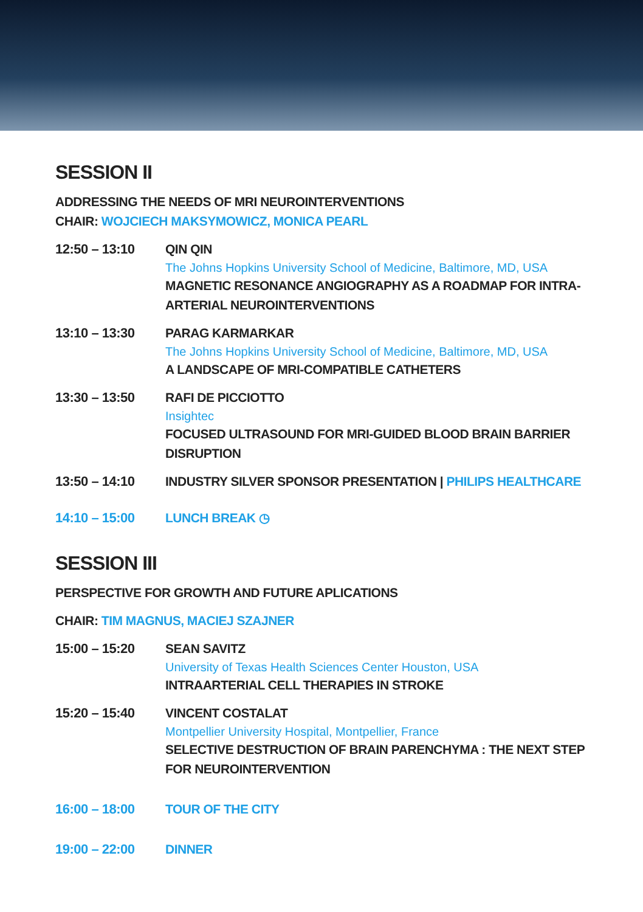SESSION II
ADDRESSING THE NEEDS OF MRI NEUROINTERVENTIONS
CHAIR: WOJCIECH MAKSYMOWICZ, MONICA PEARL
12:50 – 13:10 QIN QIN
The Johns Hopkins University School of Medicine, Baltimore, MD, USA
MAGNETIC RESONANCE ANGIOGRAPHY AS A ROADMAP FOR INTRA-ARTERIAL NEUROINTERVENTIONS
13:10 – 13:30 PARAG KARMARKAR
The Johns Hopkins University School of Medicine, Baltimore, MD, USA
A LANDSCAPE OF MRI-COMPATIBLE CATHETERS
13:30 – 13:50 RAFI DE PICCIOTTO
Insightec
FOCUSED ULTRASOUND FOR MRI-GUIDED BLOOD BRAIN BARRIER DISRUPTION
13:50 – 14:10 INDUSTRY SILVER SPONSOR PRESENTATION | PHILIPS HEALTHCARE
14:10 – 15:00 LUNCH BREAK ◷
SESSION III
PERSPECTIVE FOR GROWTH AND FUTURE APLICATIONS
CHAIR: TIM MAGNUS, MACIEJ SZAJNER
15:00 – 15:20 SEAN SAVITZ
University of Texas Health Sciences Center Houston, USA
INTRAARTERIAL CELL THERAPIES IN STROKE
15:20 – 15:40 VINCENT COSTALAT
Montpellier University Hospital, Montpellier, France
SELECTIVE DESTRUCTION OF BRAIN PARENCHYMA : THE NEXT STEP FOR NEUROINTERVENTION
16:00 – 18:00 TOUR OF THE CITY
19:00 – 22:00 DINNER